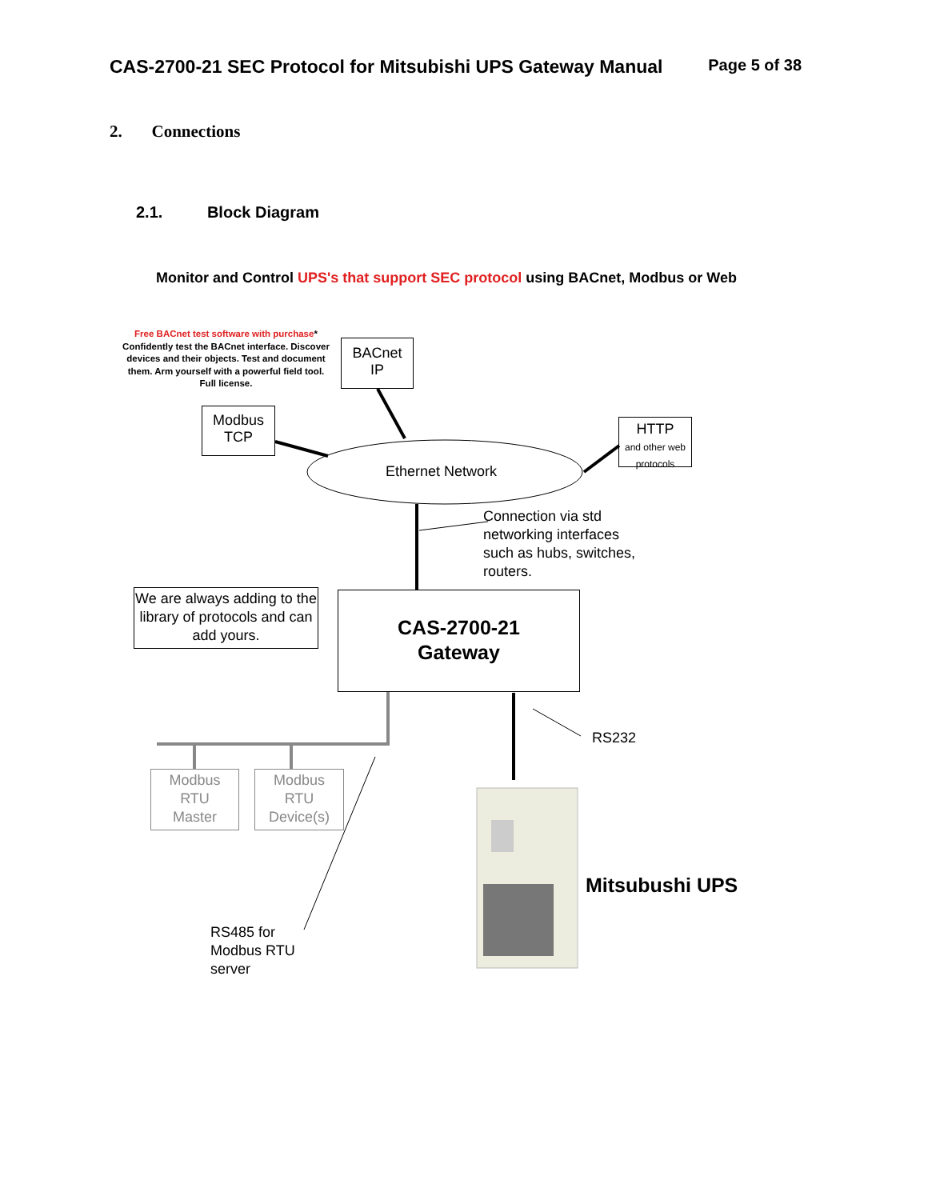CAS-2700-21 SEC Protocol for Mitsubishi UPS Gateway Manual Page 5 of 38
2. Connections
2.1. Block Diagram
Monitor and Control UPS's that support SEC protocol using BACnet, Modbus or Web
Free BACnet test software with purchase*
Confidently test the BACnet interface. Discover devices and their objects. Test and document them. Arm yourself with a powerful field tool. Full license.
BACnet
IP
Modbus
TCP
HTTP
and other web protocols
Ethernet Network
Connection via std
networking interfaces
such as hubs, switches,
routers.
We are always adding to the library of protocols and can add yours.
CAS-2700-21
Gateway
RS232
Modbus
RTU
Master
Modbus
RTU
Device(s)
Mitsubushi UPS
RS485 for
Modbus RTU
server